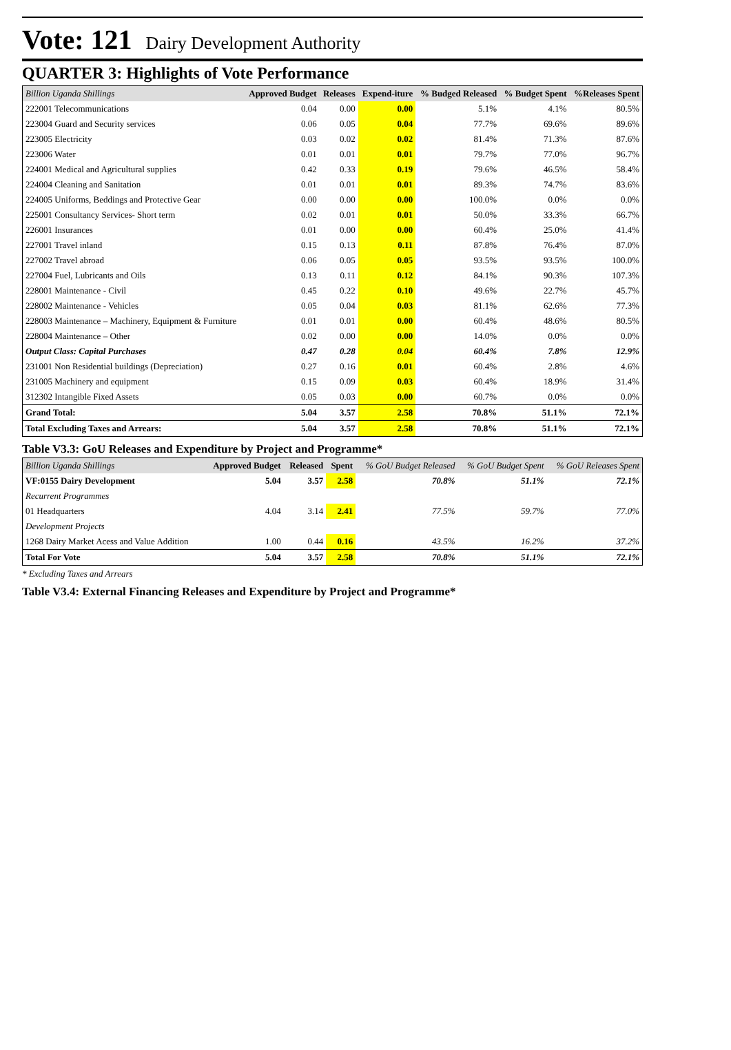Vote: 121 Dairy Development Authority
QUARTER 3: Highlights of Vote Performance
| Billion Uganda Shillings | Approved Budget | Releases | Expend-iture | % Budged Released | % Budget Spent | %Releases Spent |
| --- | --- | --- | --- | --- | --- | --- |
| 222001 Telecommunications | 0.04 | 0.00 | 0.00 | 5.1% | 4.1% | 80.5% |
| 223004 Guard and Security services | 0.06 | 0.05 | 0.04 | 77.7% | 69.6% | 89.6% |
| 223005 Electricity | 0.03 | 0.02 | 0.02 | 81.4% | 71.3% | 87.6% |
| 223006 Water | 0.01 | 0.01 | 0.01 | 79.7% | 77.0% | 96.7% |
| 224001 Medical and Agricultural supplies | 0.42 | 0.33 | 0.19 | 79.6% | 46.5% | 58.4% |
| 224004 Cleaning and Sanitation | 0.01 | 0.01 | 0.01 | 89.3% | 74.7% | 83.6% |
| 224005 Uniforms, Beddings and Protective Gear | 0.00 | 0.00 | 0.00 | 100.0% | 0.0% | 0.0% |
| 225001 Consultancy Services- Short term | 0.02 | 0.01 | 0.01 | 50.0% | 33.3% | 66.7% |
| 226001 Insurances | 0.01 | 0.00 | 0.00 | 60.4% | 25.0% | 41.4% |
| 227001 Travel inland | 0.15 | 0.13 | 0.11 | 87.8% | 76.4% | 87.0% |
| 227002 Travel abroad | 0.06 | 0.05 | 0.05 | 93.5% | 93.5% | 100.0% |
| 227004 Fuel, Lubricants and Oils | 0.13 | 0.11 | 0.12 | 84.1% | 90.3% | 107.3% |
| 228001 Maintenance - Civil | 0.45 | 0.22 | 0.10 | 49.6% | 22.7% | 45.7% |
| 228002 Maintenance - Vehicles | 0.05 | 0.04 | 0.03 | 81.1% | 62.6% | 77.3% |
| 228003 Maintenance – Machinery, Equipment & Furniture | 0.01 | 0.01 | 0.00 | 60.4% | 48.6% | 80.5% |
| 228004 Maintenance – Other | 0.02 | 0.00 | 0.00 | 14.0% | 0.0% | 0.0% |
| Output Class: Capital Purchases | 0.47 | 0.28 | 0.04 | 60.4% | 7.8% | 12.9% |
| 231001 Non Residential buildings (Depreciation) | 0.27 | 0.16 | 0.01 | 60.4% | 2.8% | 4.6% |
| 231005 Machinery and equipment | 0.15 | 0.09 | 0.03 | 60.4% | 18.9% | 31.4% |
| 312302 Intangible Fixed Assets | 0.05 | 0.03 | 0.00 | 60.7% | 0.0% | 0.0% |
| Grand Total: | 5.04 | 3.57 | 2.58 | 70.8% | 51.1% | 72.1% |
| Total Excluding Taxes and Arrears: | 5.04 | 3.57 | 2.58 | 70.8% | 51.1% | 72.1% |
Table V3.3: GoU Releases and Expenditure by Project and Programme*
| Billion Uganda Shillings | Approved Budget | Released | Spent | % GoU Budget Released | % GoU Budget Spent | % GoU Releases Spent |
| --- | --- | --- | --- | --- | --- | --- |
| VF:0155 Dairy Development | 5.04 | 3.57 | 2.58 | 70.8% | 51.1% | 72.1% |
| Recurrent Programmes | | | | | | |
| 01 Headquarters | 4.04 | 3.14 | 2.41 | 77.5% | 59.7% | 77.0% |
| Development Projects | | | | | | |
| 1268 Dairy Market Acess and Value Addition | 1.00 | 0.44 | 0.16 | 43.5% | 16.2% | 37.2% |
| Total For Vote | 5.04 | 3.57 | 2.58 | 70.8% | 51.1% | 72.1% |
* Excluding Taxes and Arrears
Table V3.4: External Financing Releases and Expenditure by Project and Programme*